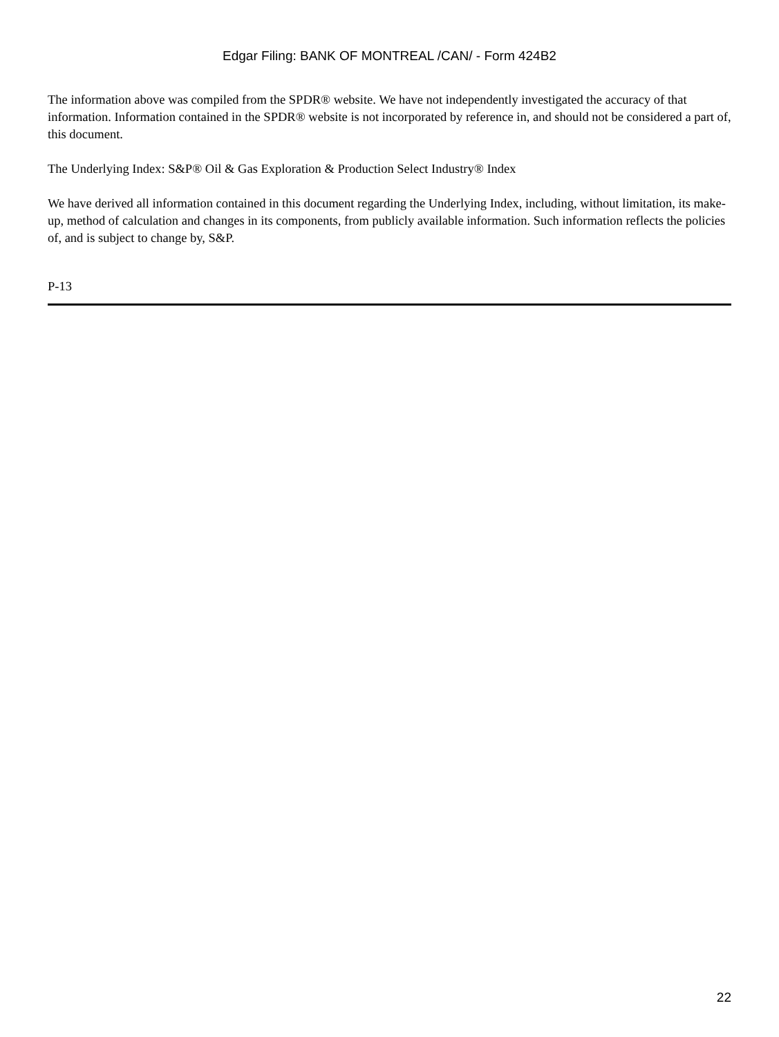Edgar Filing: BANK OF MONTREAL /CAN/ - Form 424B2
The information above was compiled from the SPDR® website. We have not independently investigated the accuracy of that information. Information contained in the SPDR® website is not incorporated by reference in, and should not be considered a part of, this document.
The Underlying Index: S&P® Oil & Gas Exploration & Production Select Industry® Index
We have derived all information contained in this document regarding the Underlying Index, including, without limitation, its make-up, method of calculation and changes in its components, from publicly available information. Such information reflects the policies of, and is subject to change by, S&P.
P-13
22